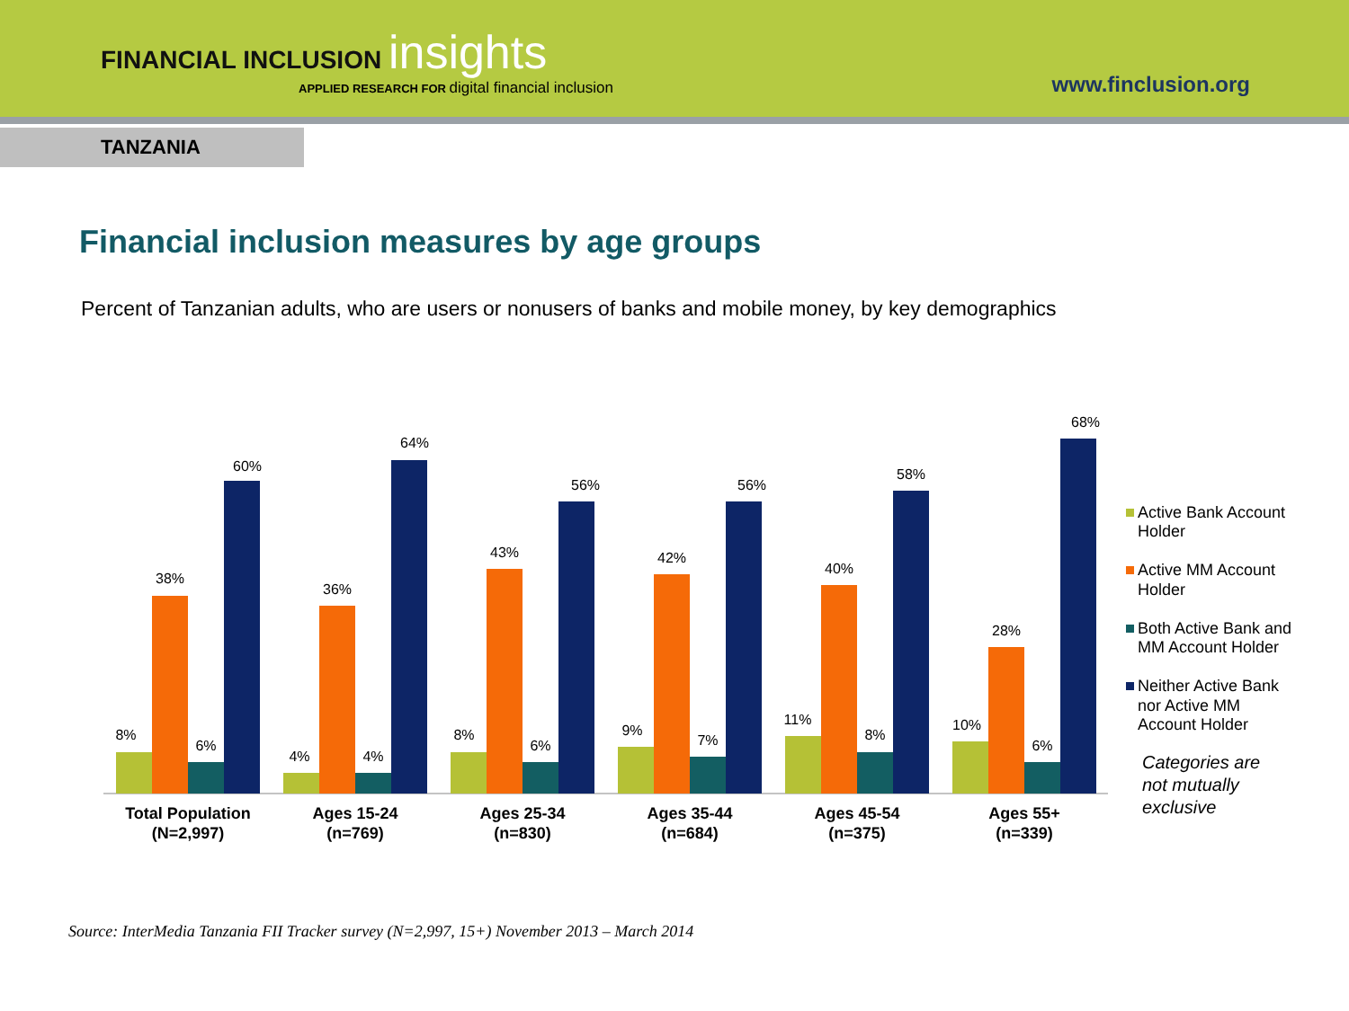FINANCIAL INCLUSION insights
APPLIED RESEARCH FOR digital financial inclusion
www.finclusion.org
TANZANIA
Financial inclusion measures by age groups
Percent of Tanzanian adults, who are users or nonusers of banks and mobile money, by key demographics
8%
38%
6%
60%
4%
36%
4%
64%
8%
43%
6%
56%
9%
42%
7%
56%
11%
40%
8%
58%
10%
28%
6%
68%
Total Population
(N=2,997)
Ages 15-24
(n=769)
Ages 25-34
(n=830)
Ages 35-44
(n=684)
Ages 45-54
(n=375)
Ages 55+
(n=339)
Active Bank Account
Holder
Active MM Account
Holder
Both Active Bank and
MM Account Holder
Neither Active Bank
nor Active MM
Account Holder
Categories are
not mutually
exclusive
Source: InterMedia Tanzania FII Tracker survey (N=2,997, 15+) November 2013 – March 2014